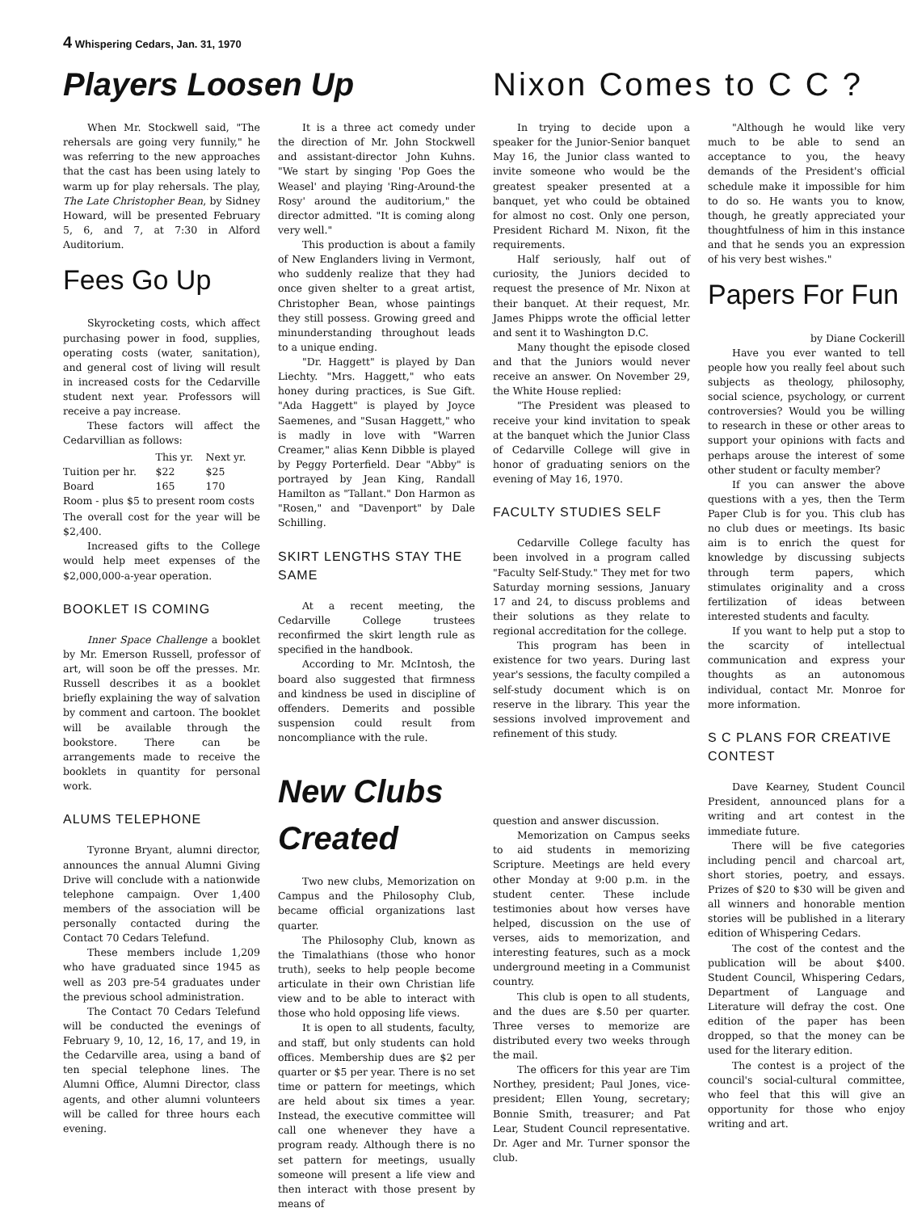4 Whispering Cedars, Jan. 31, 1970
Players Loosen Up
When Mr. Stockwell said, "The rehersals are going very funnily," he was referring to the new approaches that the cast has been using lately to warm up for play rehersals. The play, The Late Christopher Bean, by Sidney Howard, will be presented February 5, 6, and 7, at 7:30 in Alford Auditorium.
Fees Go Up
Skyrocketing costs, which affect purchasing power in food, supplies, operating costs (water, sanitation), and general cost of living will result in increased costs for the Cedarville student next year. Professors will receive a pay increase.
These factors will affect the Cedarvillian as follows:
| | This yr. | Next yr. |
| --- | --- | --- |
| Tuition per hr. | $22 | $25 |
| Board | 165 | 170 |
| Room - plus $5 to present room costs | | |
The overall cost for the year will be $2,400.
Increased gifts to the College would help meet expenses of the $2,000,000-a-year operation.
BOOKLET IS COMING
Inner Space Challenge a booklet by Mr. Emerson Russell, professor of art, will soon be off the presses. Mr. Russell describes it as a booklet briefly explaining the way of salvation by comment and cartoon. The booklet will be available through the bookstore. There can be arrangements made to receive the booklets in quantity for personal work.
ALUMS TELEPHONE
Tyronne Bryant, alumni director, announces the annual Alumni Giving Drive will conclude with a nationwide telephone campaign. Over 1,400 members of the association will be personally contacted during the Contact 70 Cedars Telefund.
These members include 1,209 who have graduated since 1945 as well as 203 pre-54 graduates under the previous school administration.
The Contact 70 Cedars Telefund will be conducted the evenings of February 9, 10, 12, 16, 17, and 19, in the Cedarville area, using a band of ten special telephone lines. The Alumni Office, Alumni Director, class agents, and other alumni volunteers will be called for three hours each evening.
It is a three act comedy under the direction of Mr. John Stockwell and assistant-director John Kuhns. "We start by singing 'Pop Goes the Weasel' and playing 'Ring-Around-the Rosy' around the auditorium," the director admitted. "It is coming along very well."
This production is about a family of New Englanders living in Vermont, who suddenly realize that they had once given shelter to a great artist, Christopher Bean, whose paintings they still possess. Growing greed and minunderstanding throughout leads to a unique ending.
"Dr. Haggett" is played by Dan Liechty. "Mrs. Haggett," who eats honey during practices, is Sue Gift. "Ada Haggett" is played by Joyce Saemenes, and "Susan Haggett," who is madly in love with "Warren Creamer," alias Kenn Dibble is played by Peggy Porterfield. Dear "Abby" is portrayed by Jean King, Randall Hamilton as "Tallant." Don Harmon as "Rosen," and "Davenport" by Dale Schilling.
SKIRT LENGTHS STAY THE SAME
At a recent meeting, the Cedarville College trustees reconfirmed the skirt length rule as specified in the handbook.
According to Mr. McIntosh, the board also suggested that firmness and kindness be used in discipline of offenders. Demerits and possible suspension could result from noncompliance with the rule.
New Clubs Created
Two new clubs, Memorization on Campus and the Philosophy Club, became official organizations last quarter.
The Philosophy Club, known as the Timalathians (those who honor truth), seeks to help people become articulate in their own Christian life view and to be able to interact with those who hold opposing life views.
It is open to all students, faculty, and staff, but only students can hold offices. Membership dues are $2 per quarter or $5 per year. There is no set time or pattern for meetings, which are held about six times a year. Instead, the executive committee will call one whenever they have a program ready. Although there is no set pattern for meetings, usually someone will present a life view and then interact with those present by means of
Nixon Comes to C C ?
In trying to decide upon a speaker for the Junior-Senior banquet May 16, the Junior class wanted to invite someone who would be the greatest speaker presented at a banquet, yet who could be obtained for almost no cost. Only one person, President Richard M. Nixon, fit the requirements.
Half seriously, half out of curiosity, the Juniors decided to request the presence of Mr. Nixon at their banquet. At their request, Mr. James Phipps wrote the official letter and sent it to Washington D.C.
Many thought the episode closed and that the Juniors would never receive an answer. On November 29, the White House replied:
"The President was pleased to receive your kind invitation to speak at the banquet which the Junior Class of Cedarville College will give in honor of graduating seniors on the evening of May 16, 1970.
FACULTY STUDIES SELF
Cedarville College faculty has been involved in a program called "Faculty Self-Study." They met for two Saturday morning sessions, January 17 and 24, to discuss problems and their solutions as they relate to regional accreditation for the college.
This program has been in existence for two years. During last year's sessions, the faculty compiled a self-study document which is on reserve in the library. This year the sessions involved improvement and refinement of this study.
question and answer discussion.
Memorization on Campus seeks to aid students in memorizing Scripture. Meetings are held every other Monday at 9:00 p.m. in the student center. These include testimonies about how verses have helped, discussion on the use of verses, aids to memorization, and interesting features, such as a mock underground meeting in a Communist country.
This club is open to all students, and the dues are $.50 per quarter. Three verses to memorize are distributed every two weeks through the mail.
The officers for this year are Tim Northey, president; Paul Jones, vice-president; Ellen Young, secretary; Bonnie Smith, treasurer; and Pat Lear, Student Council representative. Dr. Ager and Mr. Turner sponsor the club.
"Although he would like very much to be able to send an acceptance to you, the heavy demands of the President's official schedule make it impossible for him to do so. He wants you to know, though, he greatly appreciated your thoughtfulness of him in this instance and that he sends you an expression of his very best wishes."
Papers For Fun
by Diane Cockerill
Have you ever wanted to tell people how you really feel about such subjects as theology, philosophy, social science, psychology, or current controversies? Would you be willing to research in these or other areas to support your opinions with facts and perhaps arouse the interest of some other student or faculty member?
If you can answer the above questions with a yes, then the Term Paper Club is for you. This club has no club dues or meetings. Its basic aim is to enrich the quest for knowledge by discussing subjects through term papers, which stimulates originality and a cross fertilization of ideas between interested students and faculty.
If you want to help put a stop to the scarcity of intellectual communication and express your thoughts as an autonomous individual, contact Mr. Monroe for more information.
S C PLANS FOR CREATIVE CONTEST
Dave Kearney, Student Council President, announced plans for a writing and art contest in the immediate future.
There will be five categories including pencil and charcoal art, short stories, poetry, and essays. Prizes of $20 to $30 will be given and all winners and honorable mention stories will be published in a literary edition of Whispering Cedars.
The cost of the contest and the publication will be about $400. Student Council, Whispering Cedars, Department of Language and Literature will defray the cost. One edition of the paper has been dropped, so that the money can be used for the literary edition.
The contest is a project of the council's social-cultural committee, who feel that this will give an opportunity for those who enjoy writing and art.